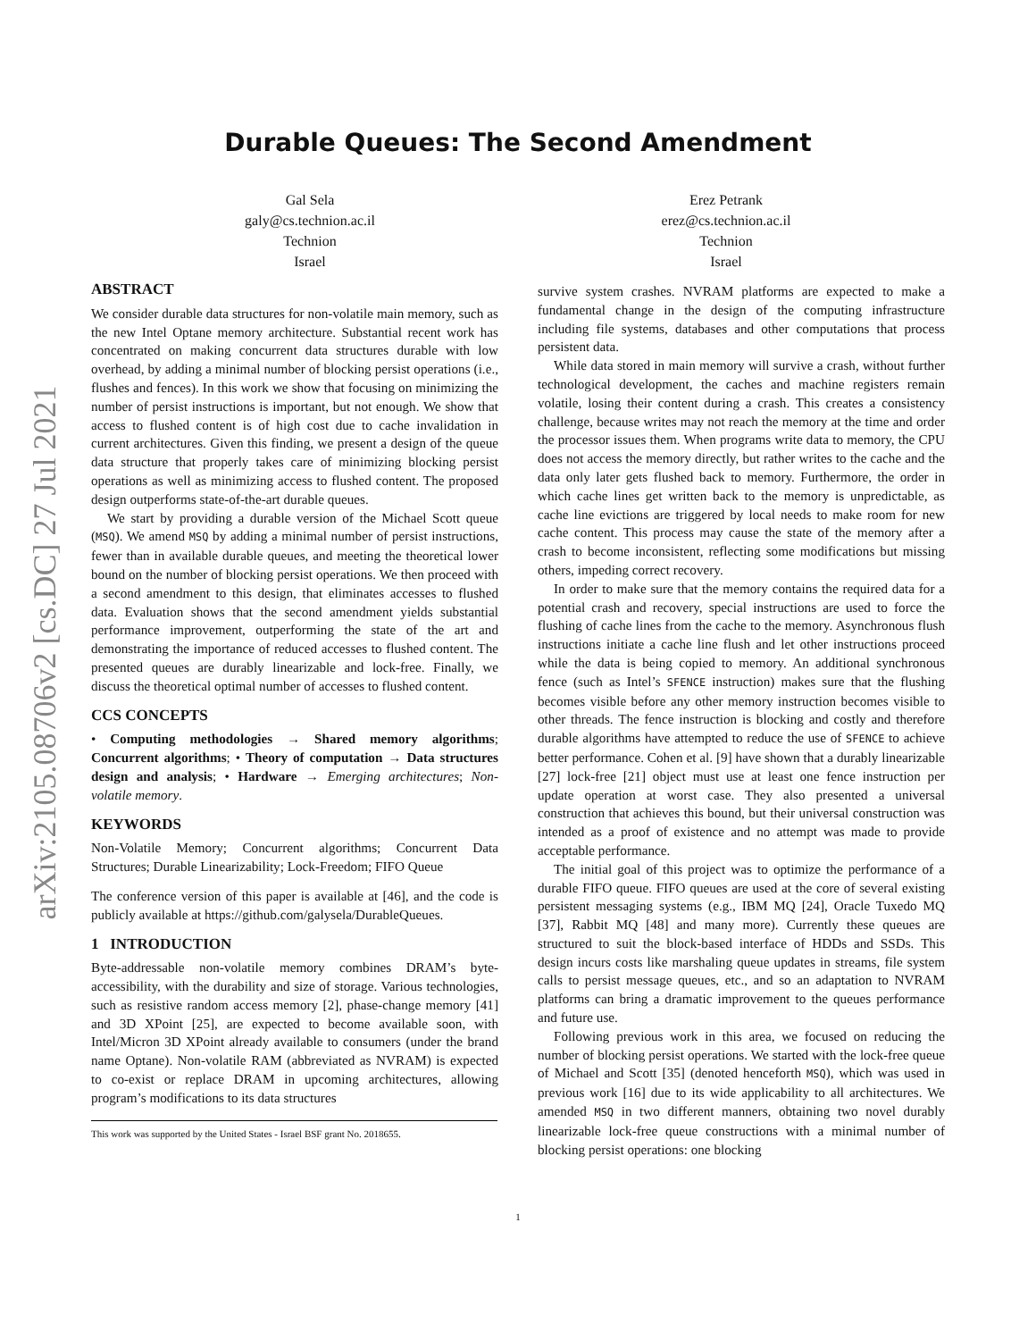arXiv:2105.08706v2 [cs.DC] 27 Jul 2021
Durable Queues: The Second Amendment
Gal Sela
galy@cs.technion.ac.il
Technion
Israel
Erez Petrank
erez@cs.technion.ac.il
Technion
Israel
ABSTRACT
We consider durable data structures for non-volatile main memory, such as the new Intel Optane memory architecture. Substantial recent work has concentrated on making concurrent data structures durable with low overhead, by adding a minimal number of blocking persist operations (i.e., flushes and fences). In this work we show that focusing on minimizing the number of persist instructions is important, but not enough. We show that access to flushed content is of high cost due to cache invalidation in current architectures. Given this finding, we present a design of the queue data structure that properly takes care of minimizing blocking persist operations as well as minimizing access to flushed content. The proposed design outperforms state-of-the-art durable queues.
We start by providing a durable version of the Michael Scott queue (MSQ). We amend MSQ by adding a minimal number of persist instructions, fewer than in available durable queues, and meeting the theoretical lower bound on the number of blocking persist operations. We then proceed with a second amendment to this design, that eliminates accesses to flushed data. Evaluation shows that the second amendment yields substantial performance improvement, outperforming the state of the art and demonstrating the importance of reduced accesses to flushed content. The presented queues are durably linearizable and lock-free. Finally, we discuss the theoretical optimal number of accesses to flushed content.
CCS CONCEPTS
• Computing methodologies → Shared memory algorithms; Concurrent algorithms; • Theory of computation → Data structures design and analysis; • Hardware → Emerging architectures; Non-volatile memory.
KEYWORDS
Non-Volatile Memory; Concurrent algorithms; Concurrent Data Structures; Durable Linearizability; Lock-Freedom; FIFO Queue
The conference version of this paper is available at [46], and the code is publicly available at https://github.com/galysela/DurableQueues.
1 INTRODUCTION
Byte-addressable non-volatile memory combines DRAM’s byte-accessibility, with the durability and size of storage. Various technologies, such as resistive random access memory [2], phase-change memory [41] and 3D XPoint [25], are expected to become available soon, with Intel/Micron 3D XPoint already available to consumers (under the brand name Optane). Non-volatile RAM (abbreviated as NVRAM) is expected to co-exist or replace DRAM in upcoming architectures, allowing program’s modifications to its data structures
This work was supported by the United States - Israel BSF grant No. 2018655.
survive system crashes. NVRAM platforms are expected to make a fundamental change in the design of the computing infrastructure including file systems, databases and other computations that process persistent data.
While data stored in main memory will survive a crash, without further technological development, the caches and machine registers remain volatile, losing their content during a crash. This creates a consistency challenge, because writes may not reach the memory at the time and order the processor issues them. When programs write data to memory, the CPU does not access the memory directly, but rather writes to the cache and the data only later gets flushed back to memory. Furthermore, the order in which cache lines get written back to the memory is unpredictable, as cache line evictions are triggered by local needs to make room for new cache content. This process may cause the state of the memory after a crash to become inconsistent, reflecting some modifications but missing others, impeding correct recovery.
In order to make sure that the memory contains the required data for a potential crash and recovery, special instructions are used to force the flushing of cache lines from the cache to the memory. Asynchronous flush instructions initiate a cache line flush and let other instructions proceed while the data is being copied to memory. An additional synchronous fence (such as Intel’s SFENCE instruction) makes sure that the flushing becomes visible before any other memory instruction becomes visible to other threads. The fence instruction is blocking and costly and therefore durable algorithms have attempted to reduce the use of SFENCE to achieve better performance. Cohen et al. [9] have shown that a durably linearizable [27] lock-free [21] object must use at least one fence instruction per update operation at worst case. They also presented a universal construction that achieves this bound, but their universal construction was intended as a proof of existence and no attempt was made to provide acceptable performance.
The initial goal of this project was to optimize the performance of a durable FIFO queue. FIFO queues are used at the core of several existing persistent messaging systems (e.g., IBM MQ [24], Oracle Tuxedo MQ [37], Rabbit MQ [48] and many more). Currently these queues are structured to suit the block-based interface of HDDs and SSDs. This design incurs costs like marshaling queue updates in streams, file system calls to persist message queues, etc., and so an adaptation to NVRAM platforms can bring a dramatic improvement to the queues performance and future use.
Following previous work in this area, we focused on reducing the number of blocking persist operations. We started with the lock-free queue of Michael and Scott [35] (denoted henceforth MSQ), which was used in previous work [16] due to its wide applicability to all architectures. We amended MSQ in two different manners, obtaining two novel durably linearizable lock-free queue constructions with a minimal number of blocking persist operations: one blocking
1